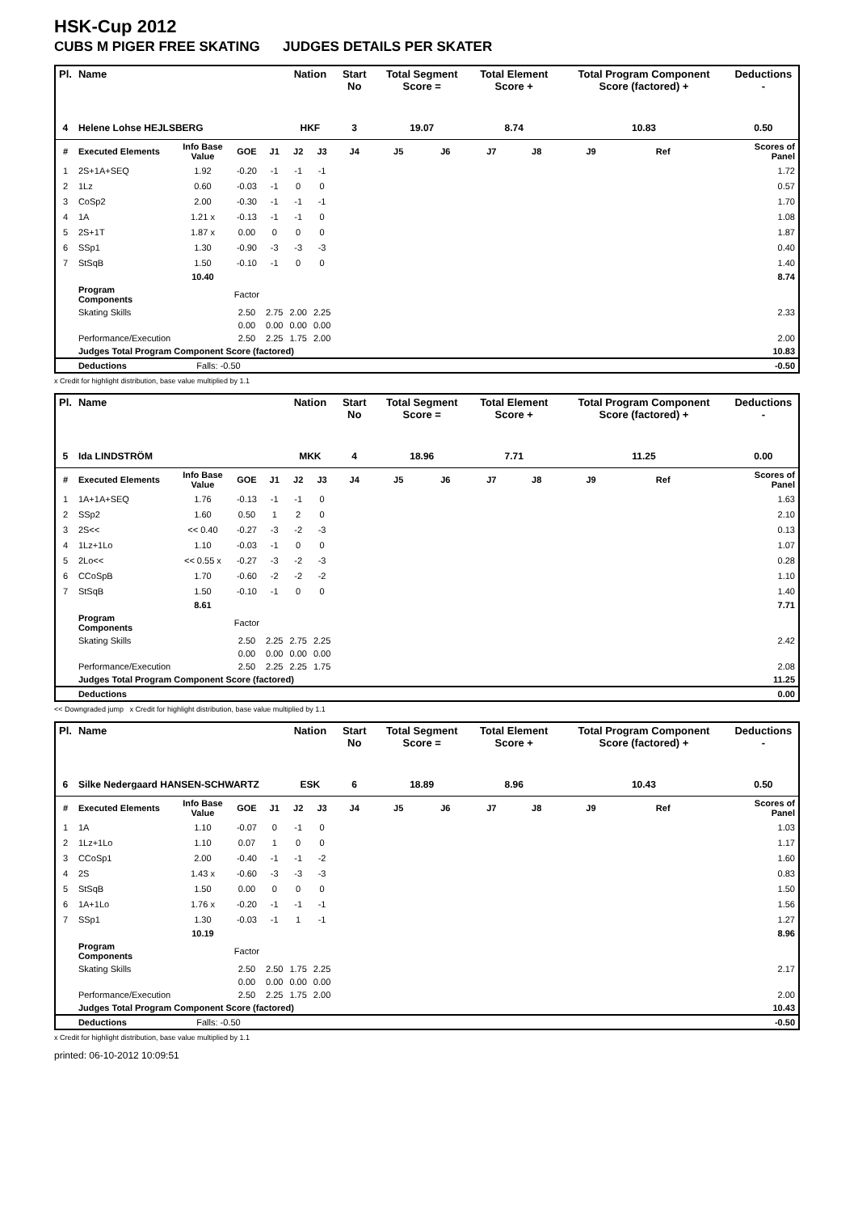HSK-Cup 2012
CUBS M PIGER FREE SKATING JUDGES DETAILS PER SKATER
| Pl. | Name | | | | Nation | | Start No | Total Segment Score = | | Total Element Score + | | Total Program Component Score (factored) + | | | Deductions - |
| --- | --- | --- | --- | --- | --- | --- | --- | --- | --- | --- | --- | --- | --- | --- | --- |
| 4 | Helene Lohse HEJLSBERG | | | | HKF | | 3 | 19.07 | | 8.74 | | 10.83 | | | 0.50 |
| # | Executed Elements | Info Base Value | GOE | J1 | J2 | J3 | J4 | J5 | J6 | J7 | J8 | J9 | Ref | | Scores of Panel |
| 1 | 2S+1A+SEQ | 1.92 | -0.20 | -1 | -1 | -1 | | | | | | | | | 1.72 |
| 2 | 1Lz | 0.60 | -0.03 | -1 | 0 | 0 | | | | | | | | | 0.57 |
| 3 | CoSp2 | 2.00 | -0.30 | -1 | -1 | -1 | | | | | | | | | 1.70 |
| 4 | 1A | 1.21 x | -0.13 | -1 | -1 | 0 | | | | | | | | | 1.08 |
| 5 | 2S+1T | 1.87 x | 0.00 | 0 | 0 | 0 | | | | | | | | | 1.87 |
| 6 | SSp1 | 1.30 | -0.90 | -3 | -3 | -3 | | | | | | | | | 0.40 |
| 7 | StSqB | 1.50 | -0.10 | -1 | 0 | 0 | | | | | | | | | 1.40 |
| | | 10.40 | | | | | | | | | | | | | 8.74 |
| | Program Components | | Factor | | | | | | | | | | | | |
| | Skating Skills | | 2.50 | 2.75 | 2.00 | 2.25 | | | | | | | | | 2.33 |
| | | | 0.00 | 0.00 | 0.00 | 0.00 | | | | | | | | | |
| | Performance/Execution | | 2.50 | 2.25 | 1.75 | 2.00 | | | | | | | | | 2.00 |
| | Judges Total Program Component Score (factored) | | | | | | | | | | | | | | 10.83 |
| | Deductions | Falls: -0.50 | | | | | | | | | | | | | -0.50 |
x Credit for highlight distribution, base value multiplied by 1.1
| Pl. | Name | | | | Nation | | Start No | Total Segment Score = | | Total Element Score + | | Total Program Component Score (factored) + | | | Deductions - |
| --- | --- | --- | --- | --- | --- | --- | --- | --- | --- | --- | --- | --- | --- | --- | --- |
| 5 | Ida LINDSTRÖM | | | | MKK | | 4 | 18.96 | | 7.71 | | 11.25 | | | 0.00 |
| # | Executed Elements | Info Base Value | GOE | J1 | J2 | J3 | J4 | J5 | J6 | J7 | J8 | J9 | Ref | | Scores of Panel |
| 1 | 1A+1A+SEQ | 1.76 | -0.13 | -1 | -1 | 0 | | | | | | | | | 1.63 |
| 2 | SSp2 | 1.60 | 0.50 | 1 | 2 | 0 | | | | | | | | | 2.10 |
| 3 | 2S<< | << 0.40 | -0.27 | -3 | -2 | -3 | | | | | | | | | 0.13 |
| 4 | 1Lz+1Lo | 1.10 | -0.03 | -1 | 0 | 0 | | | | | | | | | 1.07 |
| 5 | 2Lo<< | << 0.55 x | -0.27 | -3 | -2 | -3 | | | | | | | | | 0.28 |
| 6 | CCoSpB | 1.70 | -0.60 | -2 | -2 | -2 | | | | | | | | | 1.10 |
| 7 | StSqB | 1.50 | -0.10 | -1 | 0 | 0 | | | | | | | | | 1.40 |
| | | 8.61 | | | | | | | | | | | | | 7.71 |
| | Program Components | | Factor | | | | | | | | | | | | |
| | Skating Skills | | 2.50 | 2.25 | 2.75 | 2.25 | | | | | | | | | 2.42 |
| | | | 0.00 | 0.00 | 0.00 | 0.00 | | | | | | | | | |
| | Performance/Execution | | 2.50 | 2.25 | 2.25 | 1.75 | | | | | | | | | 2.08 |
| | Judges Total Program Component Score (factored) | | | | | | | | | | | | | | 11.25 |
| | Deductions | | | | | | | | | | | | | | 0.00 |
<< Downgraded jump x Credit for highlight distribution, base value multiplied by 1.1
| Pl. | Name | | | | Nation | | Start No | Total Segment Score = | | Total Element Score + | | Total Program Component Score (factored) + | | | Deductions - |
| --- | --- | --- | --- | --- | --- | --- | --- | --- | --- | --- | --- | --- | --- | --- | --- |
| 6 | Silke Nedergaard HANSEN-SCHWARTZ | | | | ESK | | 6 | 18.89 | | 8.96 | | 10.43 | | | 0.50 |
| # | Executed Elements | Info Base Value | GOE | J1 | J2 | J3 | J4 | J5 | J6 | J7 | J8 | J9 | Ref | | Scores of Panel |
| 1 | 1A | 1.10 | -0.07 | 0 | -1 | 0 | | | | | | | | | 1.03 |
| 2 | 1Lz+1Lo | 1.10 | 0.07 | 1 | 0 | 0 | | | | | | | | | 1.17 |
| 3 | CCoSp1 | 2.00 | -0.40 | -1 | -1 | -2 | | | | | | | | | 1.60 |
| 4 | 2S | 1.43 x | -0.60 | -3 | -3 | -3 | | | | | | | | | 0.83 |
| 5 | StSqB | 1.50 | 0.00 | 0 | 0 | 0 | | | | | | | | | 1.50 |
| 6 | 1A+1Lo | 1.76 x | -0.20 | -1 | -1 | -1 | | | | | | | | | 1.56 |
| 7 | SSp1 | 1.30 | -0.03 | -1 | 1 | -1 | | | | | | | | | 1.27 |
| | | 10.19 | | | | | | | | | | | | | 8.96 |
| | Program Components | | Factor | | | | | | | | | | | | |
| | Skating Skills | | 2.50 | 2.50 | 1.75 | 2.25 | | | | | | | | | 2.17 |
| | | | 0.00 | 0.00 | 0.00 | 0.00 | | | | | | | | | |
| | Performance/Execution | | 2.50 | 2.25 | 1.75 | 2.00 | | | | | | | | | 2.00 |
| | Judges Total Program Component Score (factored) | | | | | | | | | | | | | | 10.43 |
| | Deductions | Falls: -0.50 | | | | | | | | | | | | | -0.50 |
x Credit for highlight distribution, base value multiplied by 1.1
printed: 06-10-2012 10:09:51